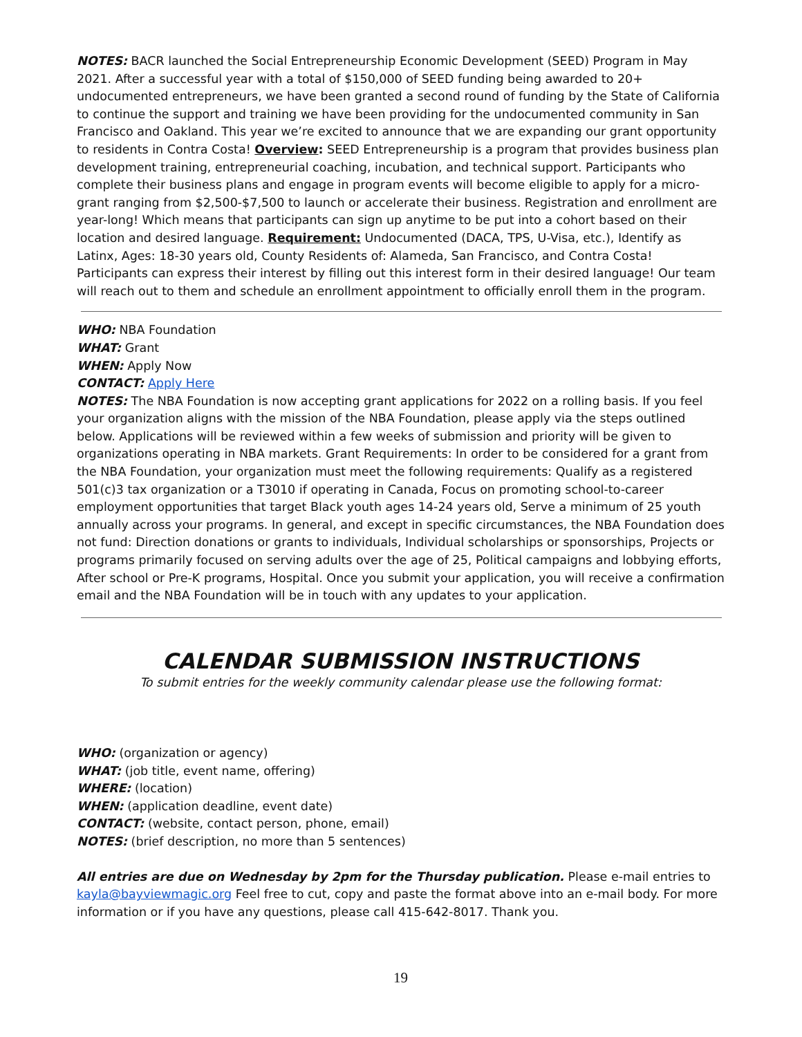NOTES: BACR launched the Social Entrepreneurship Economic Development (SEED) Program in May 2021. After a successful year with a total of $150,000 of SEED funding being awarded to 20+ undocumented entrepreneurs, we have been granted a second round of funding by the State of California to continue the support and training we have been providing for the undocumented community in San Francisco and Oakland. This year we’re excited to announce that we are expanding our grant opportunity to residents in Contra Costa! Overview: SEED Entrepreneurship is a program that provides business plan development training, entrepreneurial coaching, incubation, and technical support. Participants who complete their business plans and engage in program events will become eligible to apply for a micro-grant ranging from $2,500-$7,500 to launch or accelerate their business. Registration and enrollment are year-long! Which means that participants can sign up anytime to be put into a cohort based on their location and desired language. Requirement: Undocumented (DACA, TPS, U-Visa, etc.), Identify as Latinx, Ages: 18-30 years old, County Residents of: Alameda, San Francisco, and Contra Costa! Participants can express their interest by filling out this interest form in their desired language! Our team will reach out to them and schedule an enrollment appointment to officially enroll them in the program.
WHO: NBA Foundation
WHAT: Grant
WHEN: Apply Now
CONTACT: Apply Here
NOTES: The NBA Foundation is now accepting grant applications for 2022 on a rolling basis. If you feel your organization aligns with the mission of the NBA Foundation, please apply via the steps outlined below. Applications will be reviewed within a few weeks of submission and priority will be given to organizations operating in NBA markets. Grant Requirements: In order to be considered for a grant from the NBA Foundation, your organization must meet the following requirements: Qualify as a registered 501(c)3 tax organization or a T3010 if operating in Canada, Focus on promoting school-to-career employment opportunities that target Black youth ages 14-24 years old, Serve a minimum of 25 youth annually across your programs. In general, and except in specific circumstances, the NBA Foundation does not fund: Direction donations or grants to individuals, Individual scholarships or sponsorships, Projects or programs primarily focused on serving adults over the age of 25, Political campaigns and lobbying efforts, After school or Pre-K programs, Hospital. Once you submit your application, you will receive a confirmation email and the NBA Foundation will be in touch with any updates to your application.
CALENDAR SUBMISSION INSTRUCTIONS
To submit entries for the weekly community calendar please use the following format:
WHO: (organization or agency)
WHAT: (job title, event name, offering)
WHERE: (location)
WHEN: (application deadline, event date)
CONTACT: (website, contact person, phone, email)
NOTES: (brief description, no more than 5 sentences)
All entries are due on Wednesday by 2pm for the Thursday publication. Please e-mail entries to kayla@bayviewmagic.org Feel free to cut, copy and paste the format above into an e-mail body. For more information or if you have any questions, please call 415-642-8017. Thank you.
19